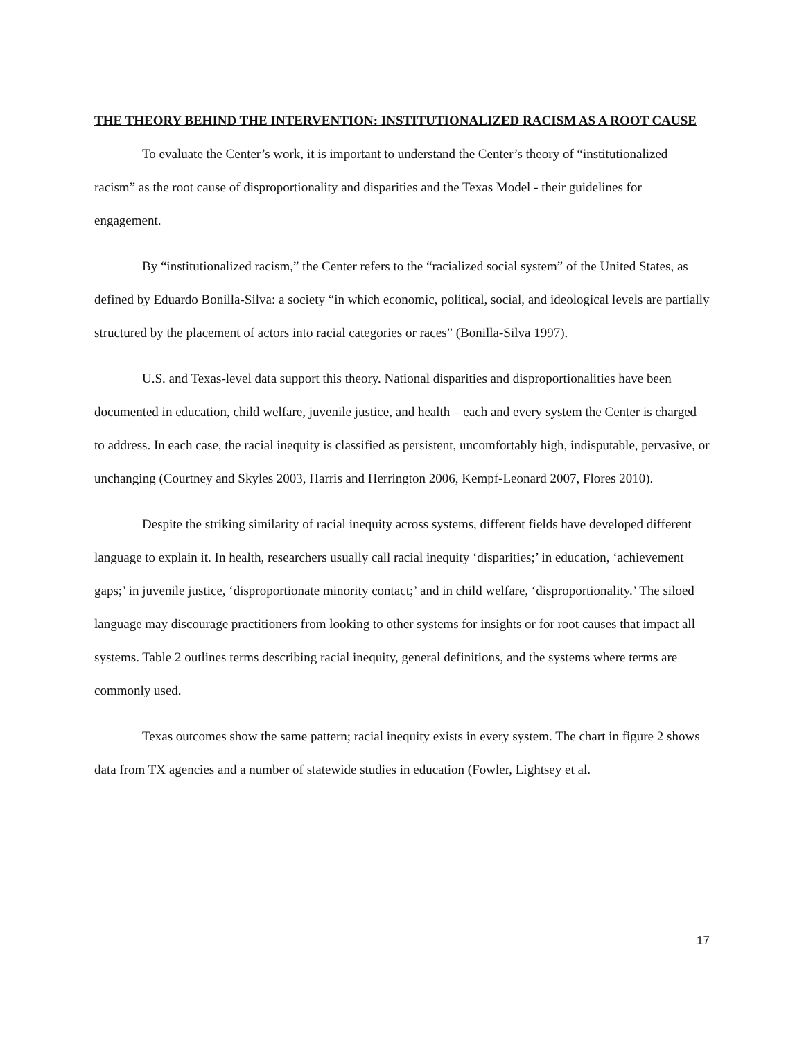THE THEORY BEHIND THE INTERVENTION: INSTITUTIONALIZED RACISM AS A ROOT CAUSE
To evaluate the Center’s work, it is important to understand the Center’s theory of “institutionalized racism” as the root cause of disproportionality and disparities and the Texas Model - their guidelines for engagement.
By “institutionalized racism,” the Center refers to the “racialized social system” of the United States, as defined by Eduardo Bonilla-Silva: a society “in which economic, political, social, and ideological levels are partially structured by the placement of actors into racial categories or races” (Bonilla-Silva 1997).
U.S. and Texas-level data support this theory. National disparities and disproportionalities have been documented in education, child welfare, juvenile justice, and health – each and every system the Center is charged to address. In each case, the racial inequity is classified as persistent, uncomfortably high, indisputable, pervasive, or unchanging (Courtney and Skyles 2003, Harris and Herrington 2006, Kempf-Leonard 2007, Flores 2010).
Despite the striking similarity of racial inequity across systems, different fields have developed different language to explain it. In health, researchers usually call racial inequity ‘disparities;’ in education, ‘achievement gaps;’ in juvenile justice, ‘disproportionate minority contact;’ and in child welfare, ‘disproportionality.’ The siloed language may discourage practitioners from looking to other systems for insights or for root causes that impact all systems. Table 2 outlines terms describing racial inequity, general definitions, and the systems where terms are commonly used.
Texas outcomes show the same pattern; racial inequity exists in every system. The chart in figure 2 shows data from TX agencies and a number of statewide studies in education (Fowler, Lightsey et al.
17